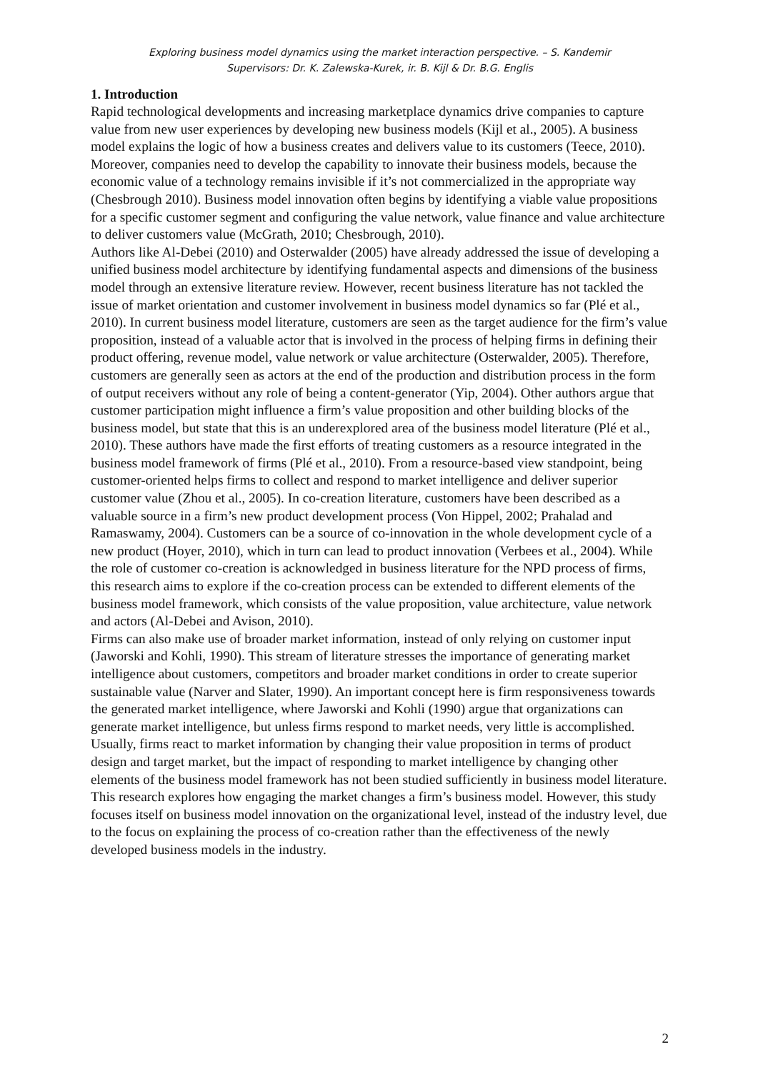Exploring business model dynamics using the market interaction perspective. – S. Kandemir
Supervisors: Dr. K. Zalewska-Kurek, ir. B. Kijl & Dr. B.G. Englis
1. Introduction
Rapid technological developments and increasing marketplace dynamics drive companies to capture value from new user experiences by developing new business models (Kijl et al., 2005). A business model explains the logic of how a business creates and delivers value to its customers (Teece, 2010). Moreover, companies need to develop the capability to innovate their business models, because the economic value of a technology remains invisible if it’s not commercialized in the appropriate way (Chesbrough 2010). Business model innovation often begins by identifying a viable value propositions for a specific customer segment and configuring the value network, value finance and value architecture to deliver customers value (McGrath, 2010; Chesbrough, 2010).
Authors like Al-Debei (2010) and Osterwalder (2005) have already addressed the issue of developing a unified business model architecture by identifying fundamental aspects and dimensions of the business model through an extensive literature review. However, recent business literature has not tackled the issue of market orientation and customer involvement in business model dynamics so far (Plé et al., 2010). In current business model literature, customers are seen as the target audience for the firm’s value proposition, instead of a valuable actor that is involved in the process of helping firms in defining their product offering, revenue model, value network or value architecture (Osterwalder, 2005). Therefore, customers are generally seen as actors at the end of the production and distribution process in the form of output receivers without any role of being a content-generator (Yip, 2004). Other authors argue that customer participation might influence a firm’s value proposition and other building blocks of the business model, but state that this is an underexplored area of the business model literature (Plé et al., 2010). These authors have made the first efforts of treating customers as a resource integrated in the business model framework of firms (Plé et al., 2010). From a resource-based view standpoint, being customer-oriented helps firms to collect and respond to market intelligence and deliver superior customer value (Zhou et al., 2005). In co-creation literature, customers have been described as a valuable source in a firm’s new product development process (Von Hippel, 2002; Prahalad and Ramaswamy, 2004). Customers can be a source of co-innovation in the whole development cycle of a new product (Hoyer, 2010), which in turn can lead to product innovation (Verbees et al., 2004). While the role of customer co-creation is acknowledged in business literature for the NPD process of firms, this research aims to explore if the co-creation process can be extended to different elements of the business model framework, which consists of the value proposition, value architecture, value network and actors (Al-Debei and Avison, 2010).
Firms can also make use of broader market information, instead of only relying on customer input (Jaworski and Kohli, 1990). This stream of literature stresses the importance of generating market intelligence about customers, competitors and broader market conditions in order to create superior sustainable value (Narver and Slater, 1990). An important concept here is firm responsiveness towards the generated market intelligence, where Jaworski and Kohli (1990) argue that organizations can generate market intelligence, but unless firms respond to market needs, very little is accomplished. Usually, firms react to market information by changing their value proposition in terms of product design and target market, but the impact of responding to market intelligence by changing other elements of the business model framework has not been studied sufficiently in business model literature.
This research explores how engaging the market changes a firm’s business model. However, this study focuses itself on business model innovation on the organizational level, instead of the industry level, due to the focus on explaining the process of co-creation rather than the effectiveness of the newly developed business models in the industry.
2